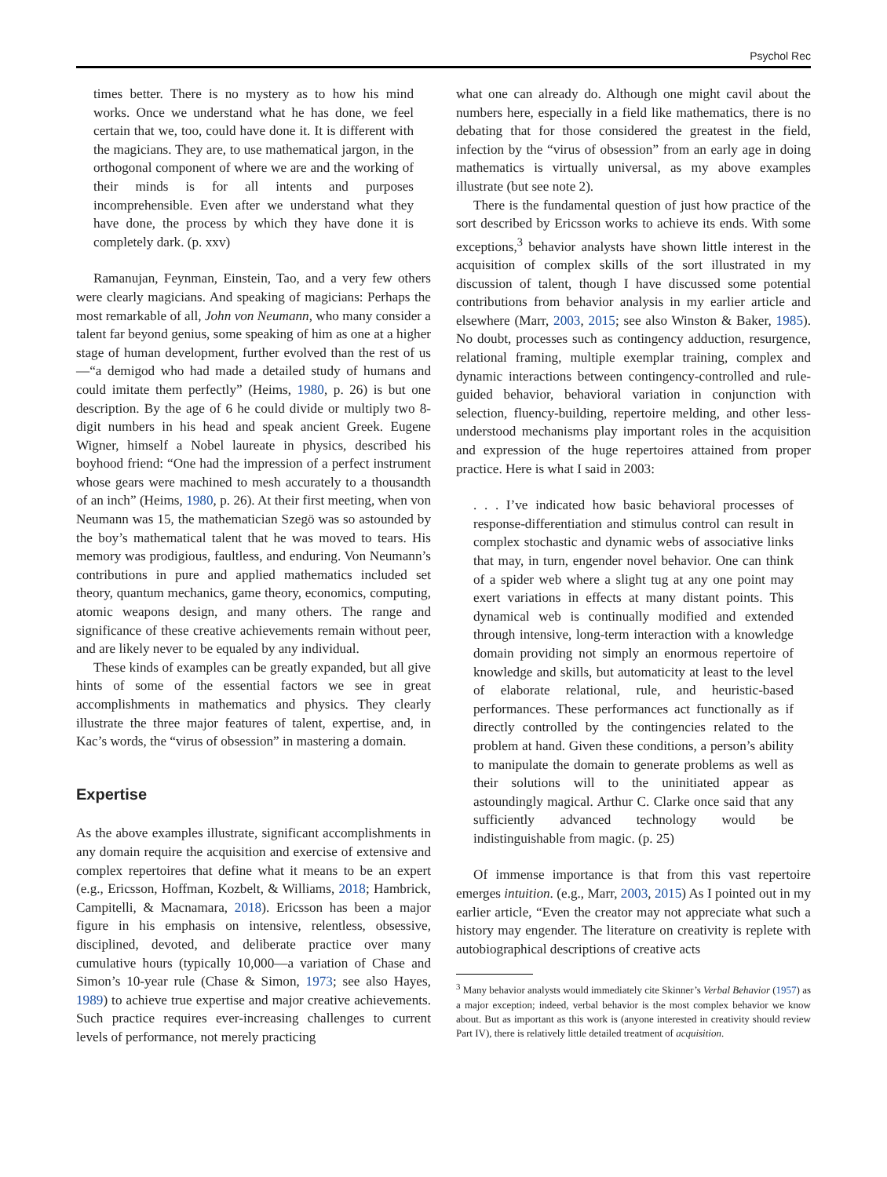Psychol Rec
times better. There is no mystery as to how his mind works. Once we understand what he has done, we feel certain that we, too, could have done it. It is different with the magicians. They are, to use mathematical jargon, in the orthogonal component of where we are and the working of their minds is for all intents and purposes incomprehensible. Even after we understand what they have done, the process by which they have done it is completely dark. (p. xxv)
Ramanujan, Feynman, Einstein, Tao, and a very few others were clearly magicians. And speaking of magicians: Perhaps the most remarkable of all, John von Neumann, who many consider a talent far beyond genius, some speaking of him as one at a higher stage of human development, further evolved than the rest of us—“a demigod who had made a detailed study of humans and could imitate them perfectly” (Heims, 1980, p. 26) is but one description. By the age of 6 he could divide or multiply two 8-digit numbers in his head and speak ancient Greek. Eugene Wigner, himself a Nobel laureate in physics, described his boyhood friend: “One had the impression of a perfect instrument whose gears were machined to mesh accurately to a thousandth of an inch” (Heims, 1980, p. 26). At their first meeting, when von Neumann was 15, the mathematician Szegö was so astounded by the boy’s mathematical talent that he was moved to tears. His memory was prodigious, faultless, and enduring. Von Neumann’s contributions in pure and applied mathematics included set theory, quantum mechanics, game theory, economics, computing, atomic weapons design, and many others. The range and significance of these creative achievements remain without peer, and are likely never to be equaled by any individual.
These kinds of examples can be greatly expanded, but all give hints of some of the essential factors we see in great accomplishments in mathematics and physics. They clearly illustrate the three major features of talent, expertise, and, in Kac’s words, the “virus of obsession” in mastering a domain.
Expertise
As the above examples illustrate, significant accomplishments in any domain require the acquisition and exercise of extensive and complex repertoires that define what it means to be an expert (e.g., Ericsson, Hoffman, Kozbelt, & Williams, 2018; Hambrick, Campitelli, & Macnamara, 2018). Ericsson has been a major figure in his emphasis on intensive, relentless, obsessive, disciplined, devoted, and deliberate practice over many cumulative hours (typically 10,000—a variation of Chase and Simon’s 10-year rule (Chase & Simon, 1973; see also Hayes, 1989) to achieve true expertise and major creative achievements. Such practice requires ever-increasing challenges to current levels of performance, not merely practicing
what one can already do. Although one might cavil about the numbers here, especially in a field like mathematics, there is no debating that for those considered the greatest in the field, infection by the “virus of obsession” from an early age in doing mathematics is virtually universal, as my above examples illustrate (but see note 2).
There is the fundamental question of just how practice of the sort described by Ericsson works to achieve its ends. With some exceptions,<sup>3</sup> behavior analysts have shown little interest in the acquisition of complex skills of the sort illustrated in my discussion of talent, though I have discussed some potential contributions from behavior analysis in my earlier article and elsewhere (Marr, 2003, 2015; see also Winston & Baker, 1985). No doubt, processes such as contingency adduction, resurgence, relational framing, multiple exemplar training, complex and dynamic interactions between contingency-controlled and rule-guided behavior, behavioral variation in conjunction with selection, fluency-building, repertoire melding, and other less-understood mechanisms play important roles in the acquisition and expression of the huge repertoires attained from proper practice. Here is what I said in 2003:
. . . I’ve indicated how basic behavioral processes of response-differentiation and stimulus control can result in complex stochastic and dynamic webs of associative links that may, in turn, engender novel behavior. One can think of a spider web where a slight tug at any one point may exert variations in effects at many distant points. This dynamical web is continually modified and extended through intensive, long-term interaction with a knowledge domain providing not simply an enormous repertoire of knowledge and skills, but automaticity at least to the level of elaborate relational, rule, and heuristic-based performances. These performances act functionally as if directly controlled by the contingencies related to the problem at hand. Given these conditions, a person’s ability to manipulate the domain to generate problems as well as their solutions will to the uninitiated appear as astoundingly magical. Arthur C. Clarke once said that any sufficiently advanced technology would be indistinguishable from magic. (p. 25)
Of immense importance is that from this vast repertoire emerges intuition. (e.g., Marr, 2003, 2015) As I pointed out in my earlier article, “Even the creator may not appreciate what such a history may engender. The literature on creativity is replete with autobiographical descriptions of creative acts
<sup>3</sup> Many behavior analysts would immediately cite Skinner’s Verbal Behavior (1957) as a major exception; indeed, verbal behavior is the most complex behavior we know about. But as important as this work is (anyone interested in creativity should review Part IV), there is relatively little detailed treatment of acquisition.